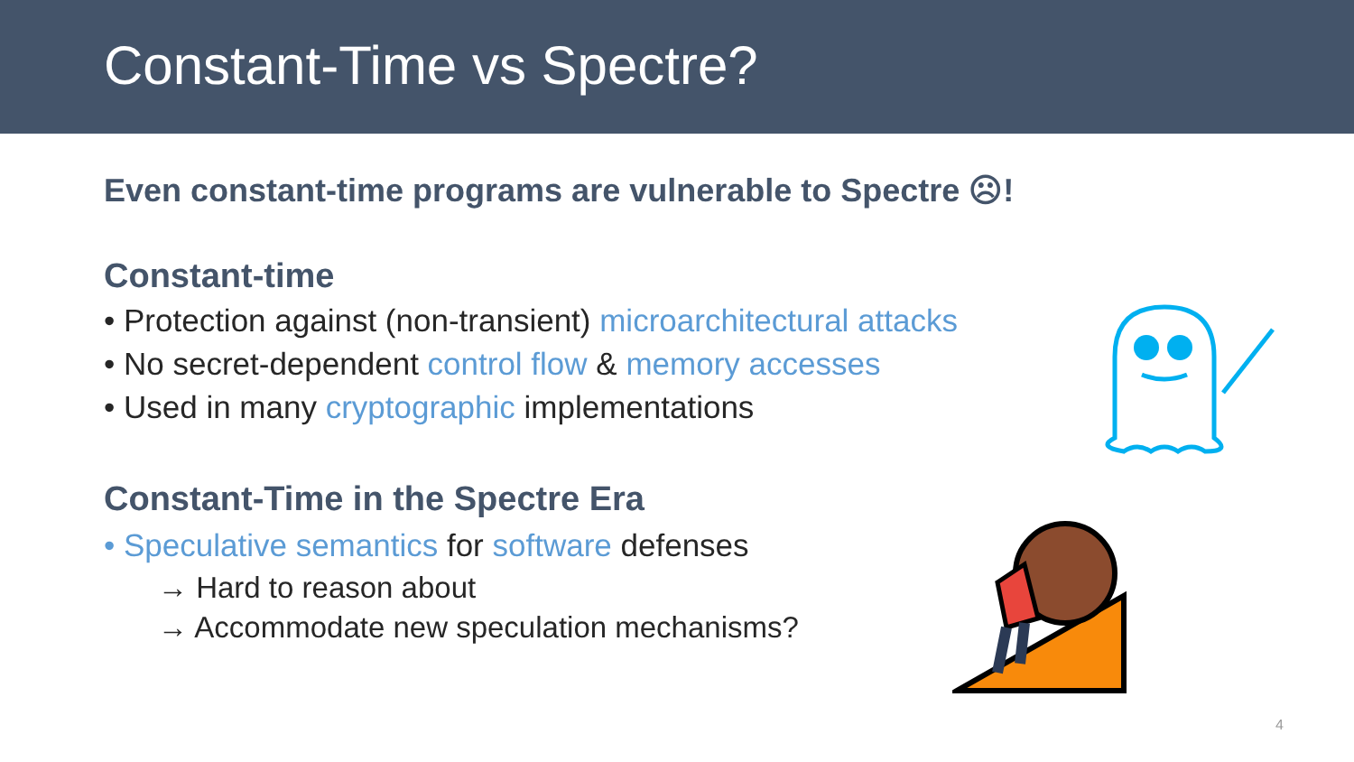Constant-Time vs Spectre?
Even constant-time programs are vulnerable to Spectre ☹!
Constant-time
• Protection against (non-transient) microarchitectural attacks
• No secret-dependent control flow & memory accesses
• Used in many cryptographic implementations
Constant-Time in the Spectre Era
• Speculative semantics for software defenses
→ Hard to reason about
→ Accommodate new speculation mechanisms?
4